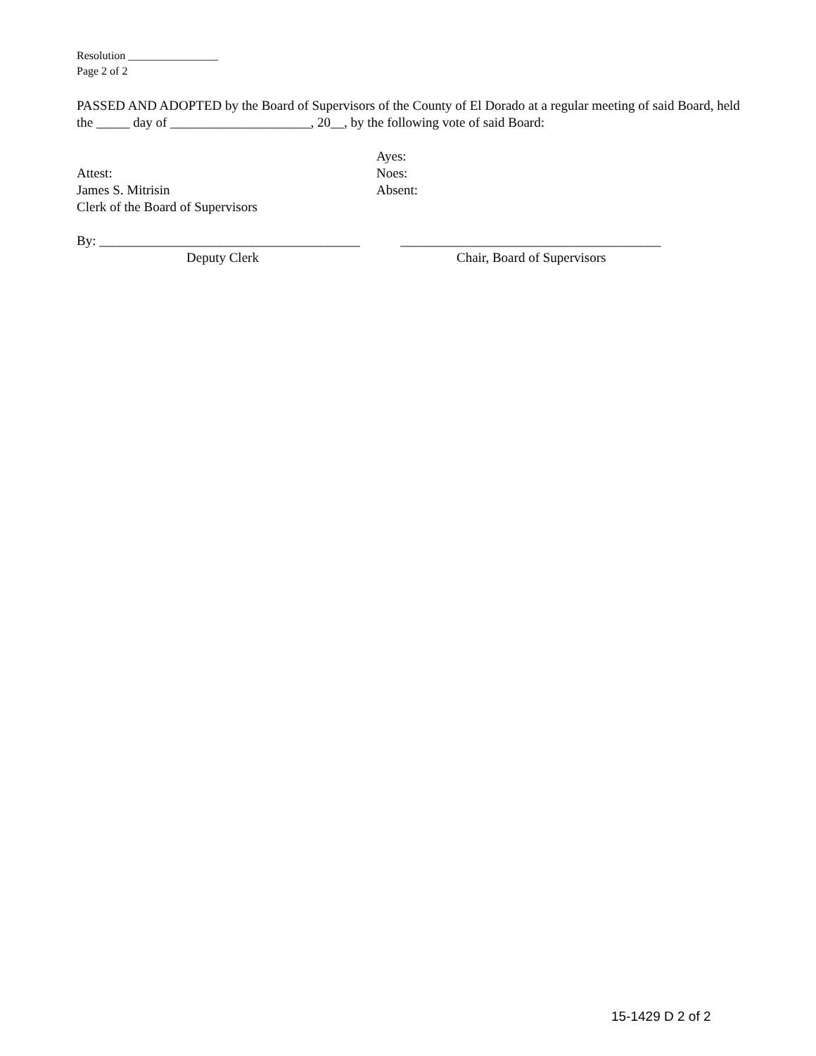Resolution ________________
Page 2 of 2
PASSED AND ADOPTED by the Board of Supervisors of the County of El Dorado at a regular meeting of said Board, held the _____ day of _____________________, 20__, by the following vote of said Board:
Attest:
James S. Mitrisin
Clerk of the Board of Supervisors
Ayes:
Noes:
Absent:
By: _______________________________________
Deputy Clerk
_______________________________________
Chair, Board of Supervisors
15-1429 D 2 of 2